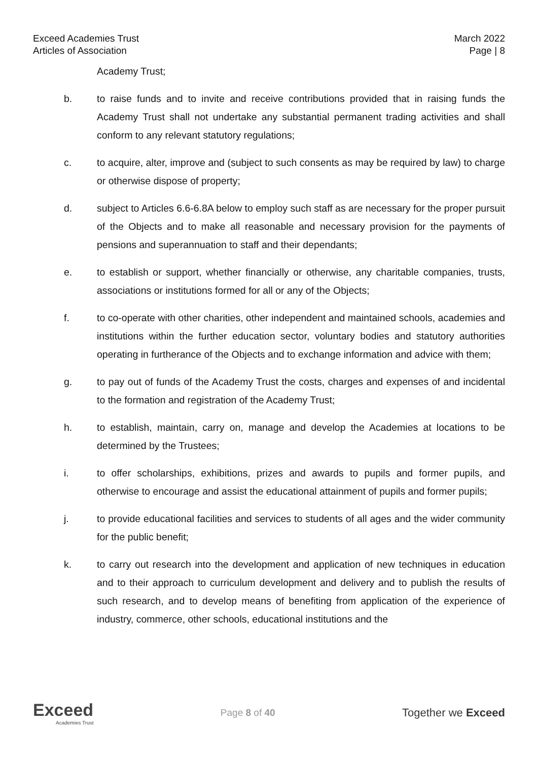Exceed Academies Trust
Articles of Association
March 2022
Page | 8
Academy Trust;
b. to raise funds and to invite and receive contributions provided that in raising funds the Academy Trust shall not undertake any substantial permanent trading activities and shall conform to any relevant statutory regulations;
c. to acquire, alter, improve and (subject to such consents as may be required by law) to charge or otherwise dispose of property;
d. subject to Articles 6.6-6.8A below to employ such staff as are necessary for the proper pursuit of the Objects and to make all reasonable and necessary provision for the payments of pensions and superannuation to staff and their dependants;
e. to establish or support, whether financially or otherwise, any charitable companies, trusts, associations or institutions formed for all or any of the Objects;
f. to co-operate with other charities, other independent and maintained schools, academies and institutions within the further education sector, voluntary bodies and statutory authorities operating in furtherance of the Objects and to exchange information and advice with them;
g. to pay out of funds of the Academy Trust the costs, charges and expenses of and incidental to the formation and registration of the Academy Trust;
h. to establish, maintain, carry on, manage and develop the Academies at locations to be determined by the Trustees;
i. to offer scholarships, exhibitions, prizes and awards to pupils and former pupils, and otherwise to encourage and assist the educational attainment of pupils and former pupils;
j. to provide educational facilities and services to students of all ages and the wider community for the public benefit;
k. to carry out research into the development and application of new techniques in education and to their approach to curriculum development and delivery and to publish the results of such research, and to develop means of benefiting from application of the experience of industry, commerce, other schools, educational institutions and the
Exceed
Academies Trust
Page 8 of 40
Together we Exceed